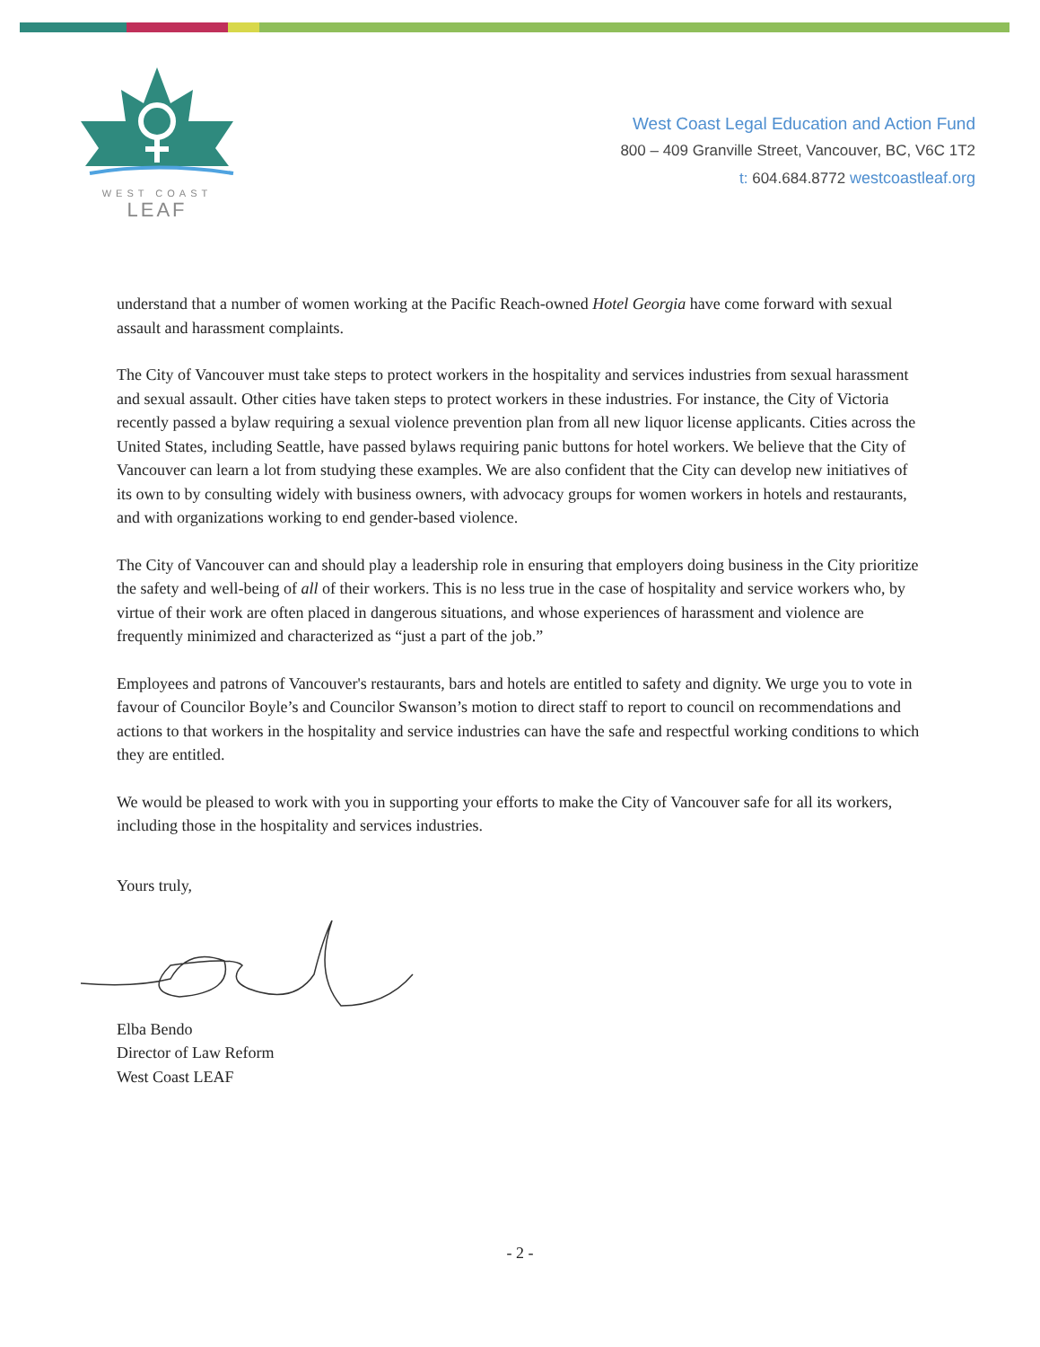WEST COAST
LEAF
West Coast Legal Education and Action Fund
800 – 409 Granville Street, Vancouver, BC, V6C 1T2
t: 604.684.8772 westcoastleaf.org
understand that a number of women working at the Pacific Reach-owned Hotel Georgia have come forward with sexual assault and harassment complaints.
The City of Vancouver must take steps to protect workers in the hospitality and services industries from sexual harassment and sexual assault. Other cities have taken steps to protect workers in these industries. For instance, the City of Victoria recently passed a bylaw requiring a sexual violence prevention plan from all new liquor license applicants. Cities across the United States, including Seattle, have passed bylaws requiring panic buttons for hotel workers. We believe that the City of Vancouver can learn a lot from studying these examples. We are also confident that the City can develop new initiatives of its own to by consulting widely with business owners, with advocacy groups for women workers in hotels and restaurants, and with organizations working to end gender-based violence.
The City of Vancouver can and should play a leadership role in ensuring that employers doing business in the City prioritize the safety and well-being of all of their workers. This is no less true in the case of hospitality and service workers who, by virtue of their work are often placed in dangerous situations, and whose experiences of harassment and violence are frequently minimized and characterized as “just a part of the job.”
Employees and patrons of Vancouver's restaurants, bars and hotels are entitled to safety and dignity. We urge you to vote in favour of Councilor Boyle’s and Councilor Swanson’s motion to direct staff to report to council on recommendations and actions to that workers in the hospitality and service industries can have the safe and respectful working conditions to which they are entitled.
We would be pleased to work with you in supporting your efforts to make the City of Vancouver safe for all its workers, including those in the hospitality and services industries.
Yours truly,
Elba Bendo
Director of Law Reform
West Coast LEAF
- 2 -